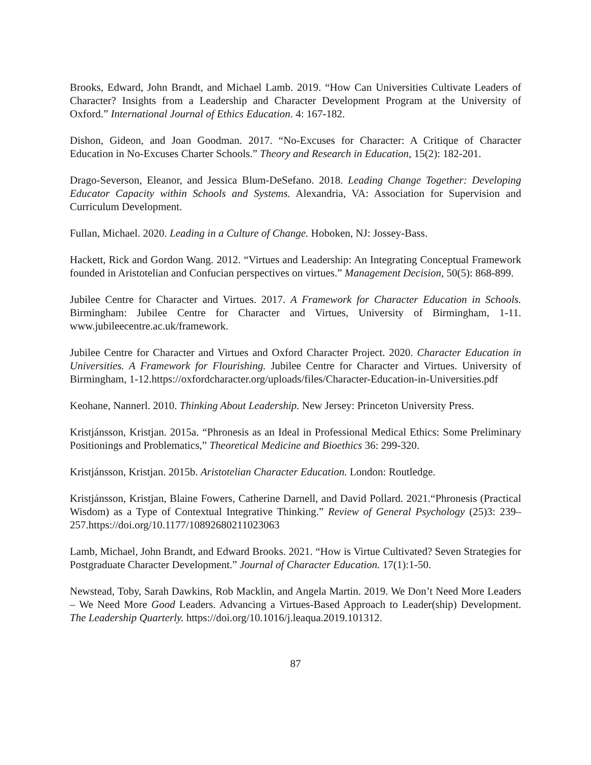Brooks, Edward, John Brandt, and Michael Lamb. 2019. “How Can Universities Cultivate Leaders of Character? Insights from a Leadership and Character Development Program at the University of Oxford.” International Journal of Ethics Education. 4: 167-182.
Dishon, Gideon, and Joan Goodman. 2017. “No-Excuses for Character: A Critique of Character Education in No-Excuses Charter Schools.” Theory and Research in Education, 15(2): 182-201.
Drago-Severson, Eleanor, and Jessica Blum-DeSefano. 2018. Leading Change Together: Developing Educator Capacity within Schools and Systems. Alexandria, VA: Association for Supervision and Curriculum Development.
Fullan, Michael. 2020. Leading in a Culture of Change. Hoboken, NJ: Jossey-Bass.
Hackett, Rick and Gordon Wang. 2012. “Virtues and Leadership: An Integrating Conceptual Framework founded in Aristotelian and Confucian perspectives on virtues.” Management Decision, 50(5): 868-899.
Jubilee Centre for Character and Virtues. 2017. A Framework for Character Education in Schools. Birmingham: Jubilee Centre for Character and Virtues, University of Birmingham, 1-11. www.jubileecentre.ac.uk/framework.
Jubilee Centre for Character and Virtues and Oxford Character Project. 2020. Character Education in Universities. A Framework for Flourishing. Jubilee Centre for Character and Virtues. University of Birmingham, 1-12.https://oxfordcharacter.org/uploads/files/Character-Education-in-Universities.pdf
Keohane, Nannerl. 2010. Thinking About Leadership. New Jersey: Princeton University Press.
Kristjánsson, Kristjan. 2015a. “Phronesis as an Ideal in Professional Medical Ethics: Some Preliminary Positionings and Problematics,” Theoretical Medicine and Bioethics 36: 299-320.
Kristjánsson, Kristjan. 2015b. Aristotelian Character Education. London: Routledge.
Kristjánsson, Kristjan, Blaine Fowers, Catherine Darnell, and David Pollard. 2021.“Phronesis (Practical Wisdom) as a Type of Contextual Integrative Thinking.” Review of General Psychology (25)3: 239–257.https://doi.org/10.1177/10892680211023063
Lamb, Michael, John Brandt, and Edward Brooks. 2021. “How is Virtue Cultivated? Seven Strategies for Postgraduate Character Development.” Journal of Character Education. 17(1):1-50.
Newstead, Toby, Sarah Dawkins, Rob Macklin, and Angela Martin. 2019. We Don’t Need More Leaders – We Need More Good Leaders. Advancing a Virtues-Based Approach to Leader(ship) Development. The Leadership Quarterly. https://doi.org/10.1016/j.leaqua.2019.101312.
87